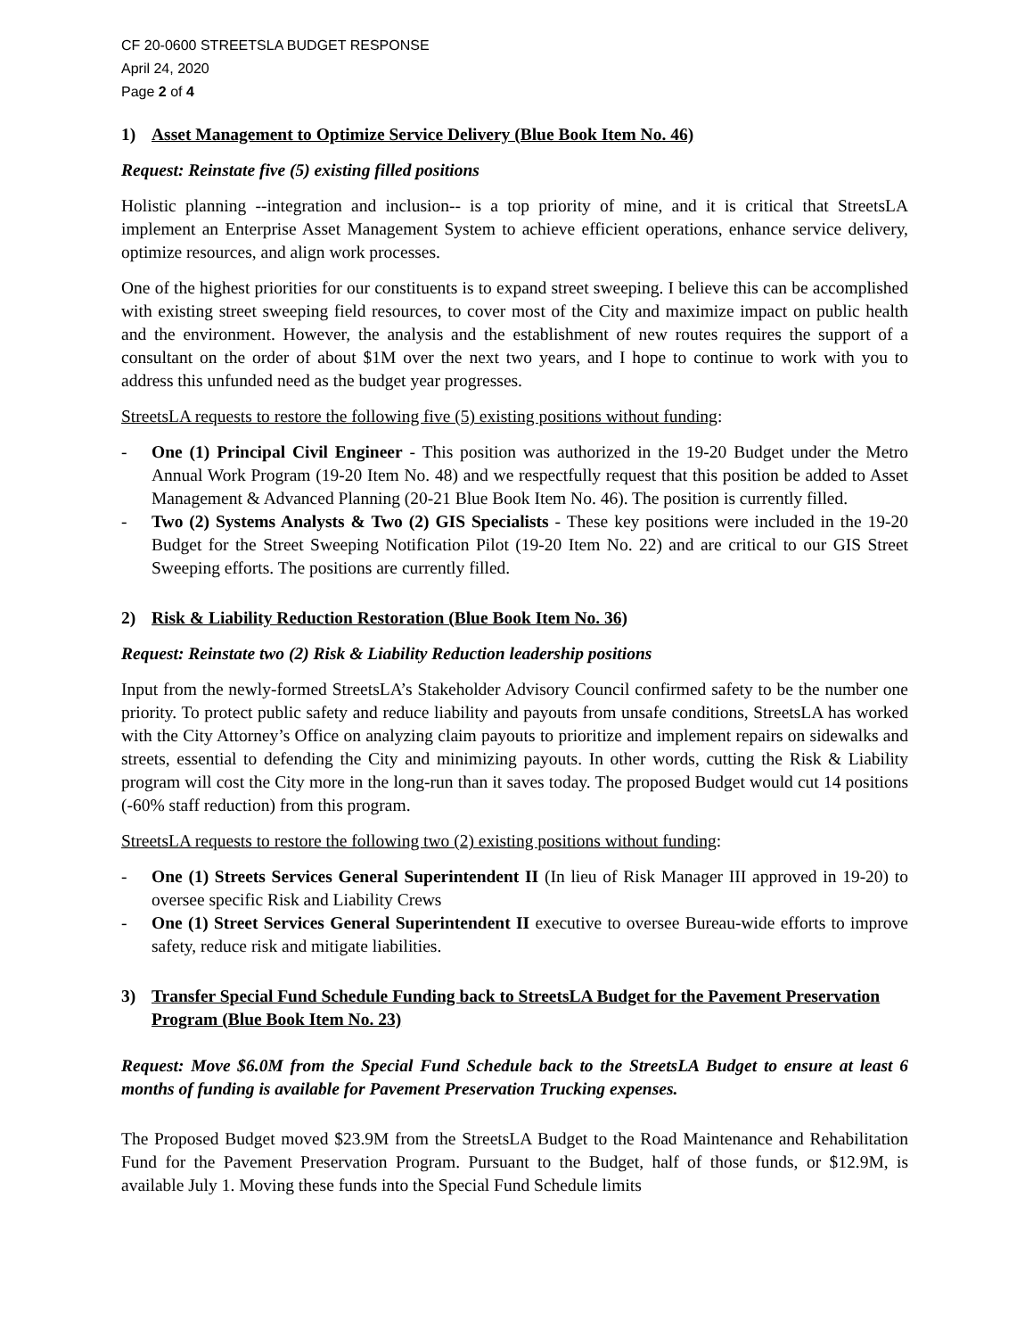CF 20-0600 STREETSLA BUDGET RESPONSE
April 24, 2020
Page 2 of 4
1) Asset Management to Optimize Service Delivery (Blue Book Item No. 46)
Request: Reinstate five (5) existing filled positions
Holistic planning --integration and inclusion-- is a top priority of mine, and it is critical that StreetsLA implement an Enterprise Asset Management System to achieve efficient operations, enhance service delivery, optimize resources, and align work processes.
One of the highest priorities for our constituents is to expand street sweeping. I believe this can be accomplished with existing street sweeping field resources, to cover most of the City and maximize impact on public health and the environment. However, the analysis and the establishment of new routes requires the support of a consultant on the order of about $1M over the next two years, and I hope to continue to work with you to address this unfunded need as the budget year progresses.
StreetsLA requests to restore the following five (5) existing positions without funding:
- One (1) Principal Civil Engineer - This position was authorized in the 19-20 Budget under the Metro Annual Work Program (19-20 Item No. 48) and we respectfully request that this position be added to Asset Management & Advanced Planning (20-21 Blue Book Item No. 46). The position is currently filled.
- Two (2) Systems Analysts & Two (2) GIS Specialists - These key positions were included in the 19-20 Budget for the Street Sweeping Notification Pilot (19-20 Item No. 22) and are critical to our GIS Street Sweeping efforts. The positions are currently filled.
2) Risk & Liability Reduction Restoration (Blue Book Item No. 36)
Request: Reinstate two (2) Risk & Liability Reduction leadership positions
Input from the newly-formed StreetsLA’s Stakeholder Advisory Council confirmed safety to be the number one priority. To protect public safety and reduce liability and payouts from unsafe conditions, StreetsLA has worked with the City Attorney’s Office on analyzing claim payouts to prioritize and implement repairs on sidewalks and streets, essential to defending the City and minimizing payouts. In other words, cutting the Risk & Liability program will cost the City more in the long-run than it saves today. The proposed Budget would cut 14 positions (-60% staff reduction) from this program.
StreetsLA requests to restore the following two (2) existing positions without funding:
- One (1) Streets Services General Superintendent II (In lieu of Risk Manager III approved in 19-20) to oversee specific Risk and Liability Crews
- One (1) Street Services General Superintendent II executive to oversee Bureau-wide efforts to improve safety, reduce risk and mitigate liabilities.
3) Transfer Special Fund Schedule Funding back to StreetsLA Budget for the Pavement Preservation Program (Blue Book Item No. 23)
Request: Move $6.0M from the Special Fund Schedule back to the StreetsLA Budget to ensure at least 6 months of funding is available for Pavement Preservation Trucking expenses.
The Proposed Budget moved $23.9M from the StreetsLA Budget to the Road Maintenance and Rehabilitation Fund for the Pavement Preservation Program. Pursuant to the Budget, half of those funds, or $12.9M, is available July 1. Moving these funds into the Special Fund Schedule limits